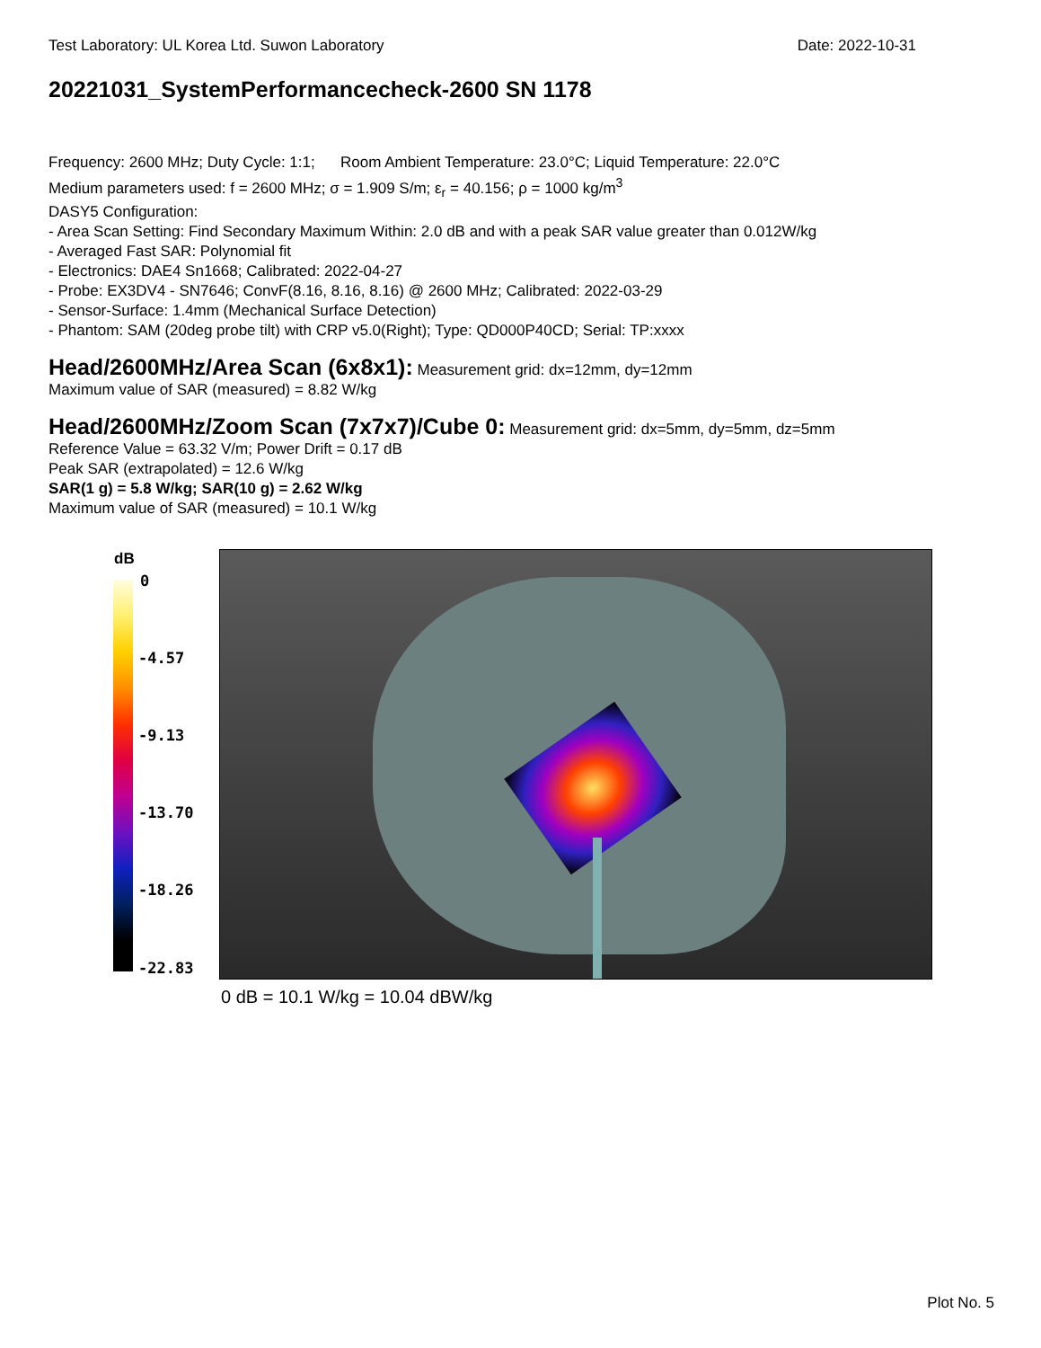Test Laboratory: UL Korea Ltd. Suwon Laboratory Date: 2022-10-31
20221031_SystemPerformancecheck-2600 SN 1178
Frequency: 2600 MHz; Duty Cycle: 1:1; Room Ambient Temperature: 23.0°C; Liquid Temperature: 22.0°C
Medium parameters used: f = 2600 MHz; σ = 1.909 S/m; ε<sub>r</sub> = 40.156; ρ = 1000 kg/m<sup>3</sup>
DASY5 Configuration:
- Area Scan Setting: Find Secondary Maximum Within: 2.0 dB and with a peak SAR value greater than 0.012W/kg
- Averaged Fast SAR: Polynomial fit
- Electronics: DAE4 Sn1668; Calibrated: 2022-04-27
- Probe: EX3DV4 - SN7646; ConvF(8.16, 8.16, 8.16) @ 2600 MHz; Calibrated: 2022-03-29
- Sensor-Surface: 1.4mm (Mechanical Surface Detection)
- Phantom: SAM (20deg probe tilt) with CRP v5.0(Right); Type: QD000P40CD; Serial: TP:xxxx
Head/2600MHz/Area Scan (6x8x1):
Measurement grid: dx=12mm, dy=12mm
Maximum value of SAR (measured) = 8.82 W/kg
Head/2600MHz/Zoom Scan (7x7x7)/Cube 0:
Measurement grid: dx=5mm, dy=5mm, dz=5mm
Reference Value = 63.32 V/m; Power Drift = 0.17 dB
Peak SAR (extrapolated) = 12.6 W/kg
SAR(1 g) = 5.8 W/kg; SAR(10 g) = 2.62 W/kg
Maximum value of SAR (measured) = 10.1 W/kg
dB
0
-4.57
-9.13
-13.70
-18.26
-22.83
0 dB = 10.1 W/kg = 10.04 dBW/kg
Plot No. 5